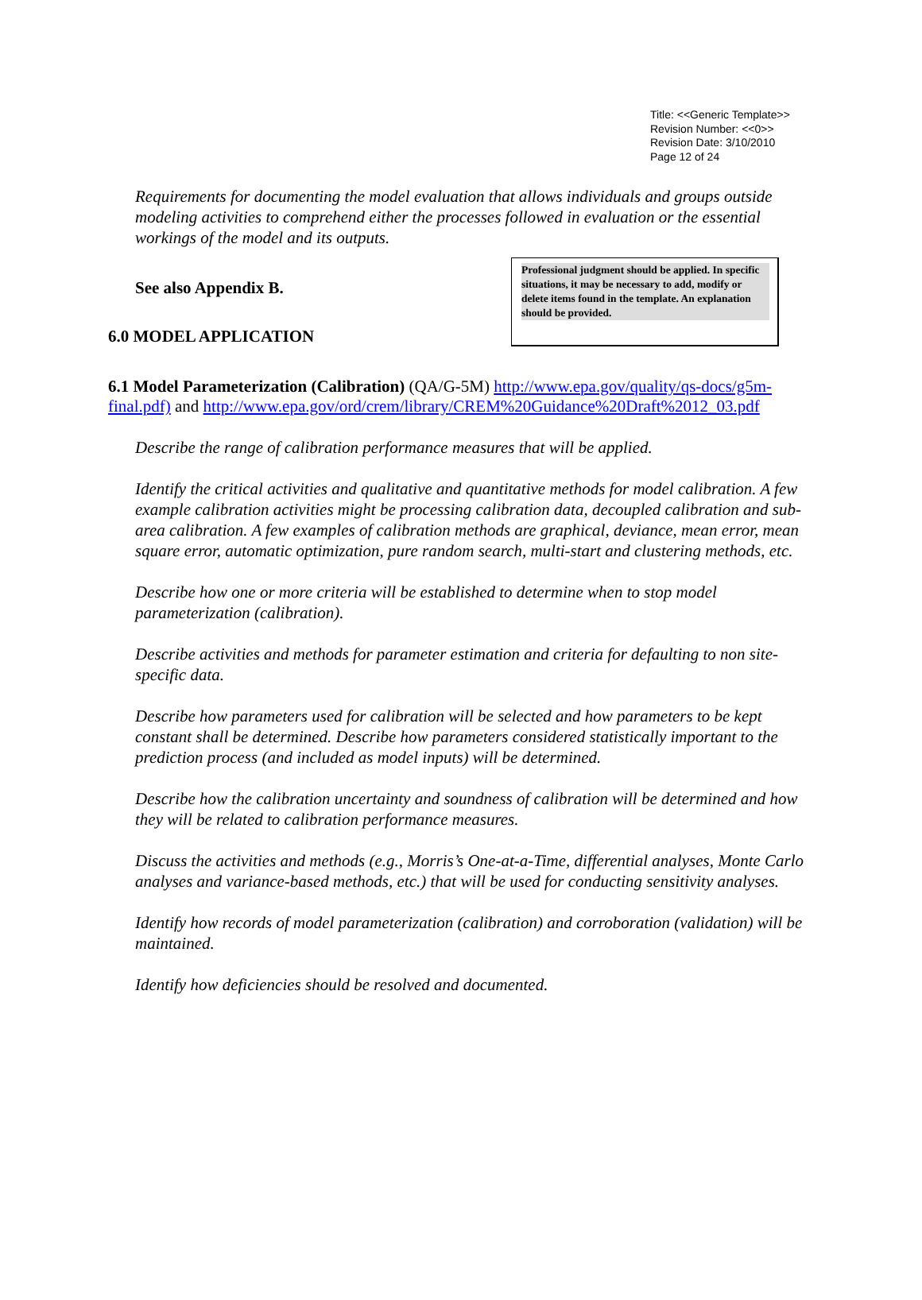Title: <<Generic Template>>
Revision Number: <<0>>
Revision Date: 3/10/2010
Page 12 of 24
Requirements for documenting the model evaluation that allows individuals and groups outside modeling activities to comprehend either the processes followed in evaluation or the essential workings of the model and its outputs.
See also Appendix B.
6.0 MODEL APPLICATION
Professional judgment should be applied. In specific situations, it may be necessary to add, modify or delete items found in the template. An explanation should be provided.
6.1 Model Parameterization (Calibration) (QA/G-5M) http://www.epa.gov/quality/qs-docs/g5m-final.pdf) and http://www.epa.gov/ord/crem/library/CREM%20Guidance%20Draft%2012_03.pdf
Describe the range of calibration performance measures that will be applied.
Identify the critical activities and qualitative and quantitative methods for model calibration. A few example calibration activities might be processing calibration data, decoupled calibration and sub-area calibration. A few examples of calibration methods are graphical, deviance, mean error, mean square error, automatic optimization, pure random search, multi-start and clustering methods, etc.
Describe how one or more criteria will be established to determine when to stop model parameterization (calibration).
Describe activities and methods for parameter estimation and criteria for defaulting to non site-specific data.
Describe how parameters used for calibration will be selected and how parameters to be kept constant shall be determined. Describe how parameters considered statistically important to the prediction process (and included as model inputs) will be determined.
Describe how the calibration uncertainty and soundness of calibration will be determined and how they will be related to calibration performance measures.
Discuss the activities and methods (e.g., Morris’s One-at-a-Time, differential analyses, Monte Carlo analyses and variance-based methods, etc.) that will be used for conducting sensitivity analyses.
Identify how records of model parameterization (calibration) and corroboration (validation) will be maintained.
Identify how deficiencies should be resolved and documented.